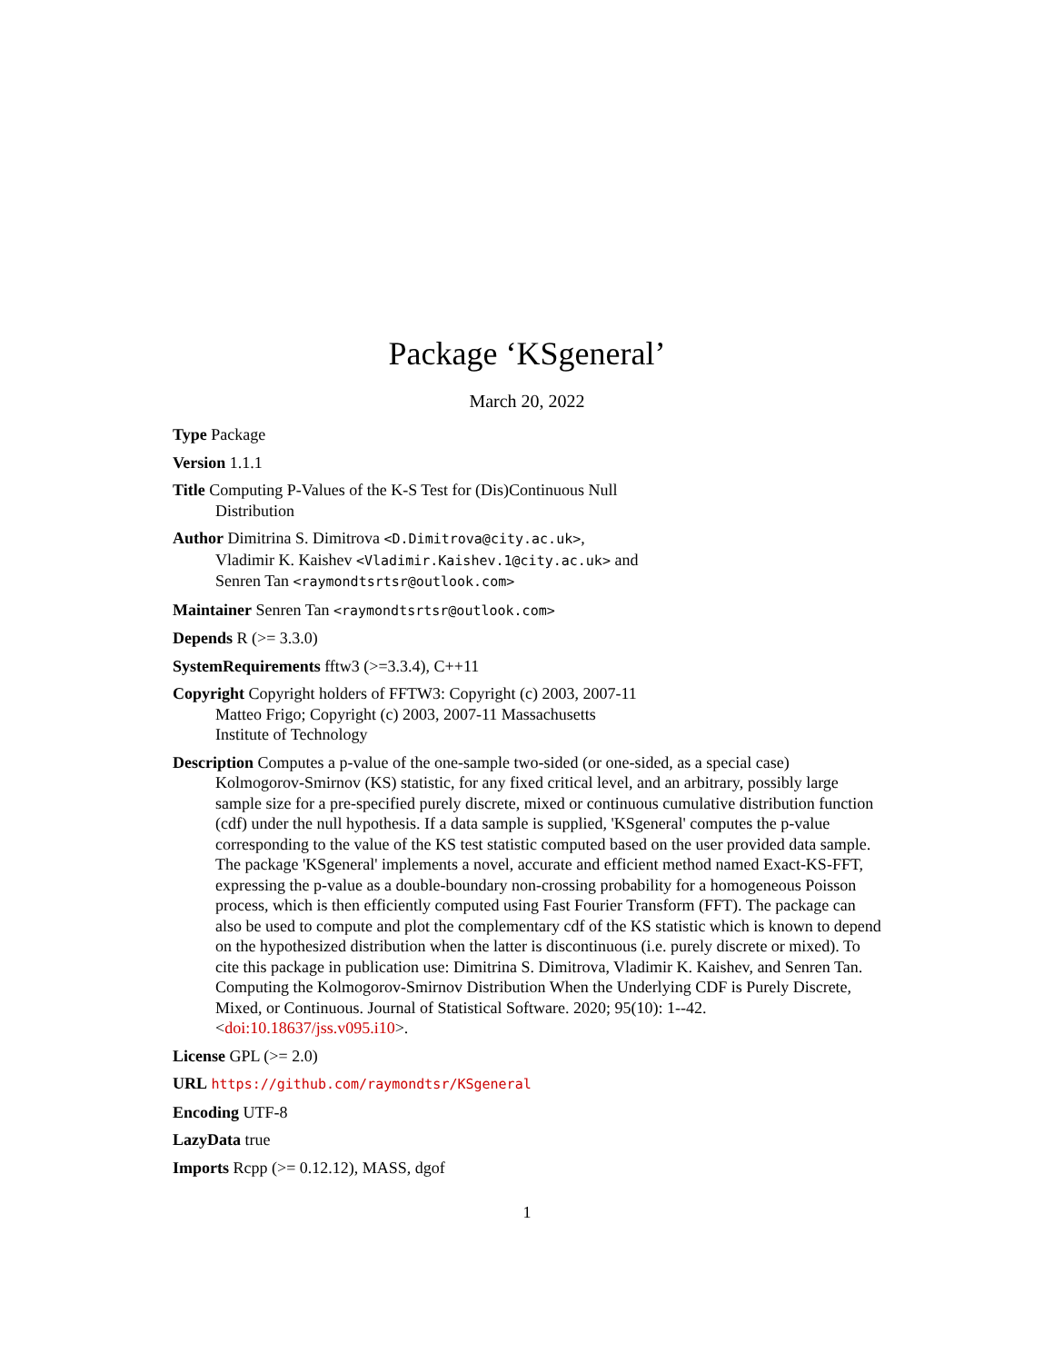Package ‘KSgeneral’
March 20, 2022
Type Package
Version 1.1.1
Title Computing P-Values of the K-S Test for (Dis)Continuous Null
Distribution
Author Dimitrina S. Dimitrova <D.Dimitrova@city.ac.uk>,
Vladimir K. Kaishev <Vladimir.Kaishev.1@city.ac.uk> and
Senren Tan <raymondtsrtsr@outlook.com>
Maintainer Senren Tan <raymondtsrtsr@outlook.com>
Depends R (>= 3.3.0)
SystemRequirements fftw3 (>=3.3.4), C++11
Copyright Copyright holders of FFTW3: Copyright (c) 2003, 2007-11
Matteo Frigo; Copyright (c) 2003, 2007-11 Massachusetts
Institute of Technology
Description Computes a p-value of the one-sample two-sided (or one-sided, as a special case) Kolmogorov-Smirnov (KS) statistic, for any fixed critical level, and an arbitrary, possibly large sample size for a pre-specified purely discrete, mixed or continuous cumulative distribution function (cdf) under the null hypothesis. If a data sample is supplied, 'KSgeneral' computes the p-value corresponding to the value of the KS test statistic computed based on the user provided data sample. The package 'KSgeneral' implements a novel, accurate and efficient method named Exact-KS-FFT, expressing the p-value as a double-boundary non-crossing probability for a homogeneous Poisson process, which is then efficiently computed using Fast Fourier Transform (FFT). The package can also be used to compute and plot the complementary cdf of the KS statistic which is known to depend on the hypothesized distribution when the latter is discontinuous (i.e. purely discrete or mixed). To cite this package in publication use: Dimitrina S. Dimitrova, Vladimir K. Kaishev, and Senren Tan. Computing the Kolmogorov-Smirnov Distribution When the Underlying CDF is Purely Discrete, Mixed, or Continuous. Journal of Statistical Software. 2020; 95(10): 1--42. <doi:10.18637/jss.v095.i10>.
License GPL (>= 2.0)
URL https://github.com/raymondtsr/KSgeneral
Encoding UTF-8
LazyData true
Imports Rcpp (>= 0.12.12), MASS, dgof
1